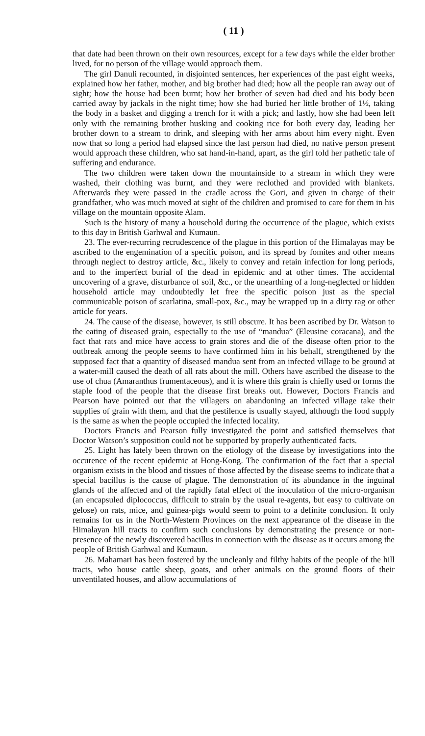( 11 )
that date had been thrown on their own resources, except for a few days while the elder brother lived, for no person of the village would approach them.
The girl Danuli recounted, in disjointed sentences, her experiences of the past eight weeks, explained how her father, mother, and big brother had died; how all the people ran away out of sight; how the house had been burnt; how her brother of seven had died and his body been carried away by jackals in the night time; how she had buried her little brother of 1½, taking the body in a basket and digging a trench for it with a pick; and lastly, how she had been left only with the remaining brother husking and cooking rice for both every day, leading her brother down to a stream to drink, and sleeping with her arms about him every night. Even now that so long a period had elapsed since the last person had died, no native person present would approach these children, who sat hand-in-hand, apart, as the girl told her pathetic tale of suffering and endurance.
The two children were taken down the mountainside to a stream in which they were washed, their clothing was burnt, and they were reclothed and provided with blankets. Afterwards they were passed in the cradle across the Gori, and given in charge of their grandfather, who was much moved at sight of the children and promised to care for them in his village on the mountain opposite Alam.
Such is the history of many a household during the occurrence of the plague, which exists to this day in British Garhwal and Kumaun.
23. The ever-recurring recrudescence of the plague in this portion of the Himalayas may be ascribed to the engemination of a specific poison, and its spread by fomites and other means through neglect to destroy article, &c., likely to convey and retain infection for long periods, and to the imperfect burial of the dead in epidemic and at other times. The accidental uncovering of a grave, disturbance of soil, &c., or the unearthing of a long-neglected or hidden household article may undoubtedly let free the specific poison just as the special communicable poison of scarlatina, small-pox, &c., may be wrapped up in a dirty rag or other article for years.
24. The cause of the disease, however, is still obscure. It has been ascribed by Dr. Watson to the eating of diseased grain, especially to the use of “mandua” (Eleusine coracana), and the fact that rats and mice have access to grain stores and die of the disease often prior to the outbreak among the people seems to have confirmed him in his behalf, strengthened by the supposed fact that a quantity of diseased mandua sent from an infected village to be ground at a water-mill caused the death of all rats about the mill. Others have ascribed the disease to the use of chua (Amaranthus frumentaceous), and it is where this grain is chiefly used or forms the staple food of the people that the disease first breaks out. However, Doctors Francis and Pearson have pointed out that the villagers on abandoning an infected village take their supplies of grain with them, and that the pestilence is usually stayed, although the food supply is the same as when the people occupied the infected locality.
Doctors Francis and Pearson fully investigated the point and satisfied themselves that Doctor Watson’s supposition could not be supported by properly authenticated facts.
25. Light has lately been thrown on the etiology of the disease by investigations into the occurence of the recent epidemic at Hong-Kong. The confirmation of the fact that a special organism exists in the blood and tissues of those affected by the disease seems to indicate that a special bacillus is the cause of plague. The demonstration of its abundance in the inguinal glands of the affected and of the rapidly fatal effect of the inoculation of the micro-organism (an encapsuled diplococcus, difficult to strain by the usual re-agents, but easy to cultivate on gelose) on rats, mice, and guinea-pigs would seem to point to a definite conclusion. It only remains for us in the North-Western Provinces on the next appearance of the disease in the Himalayan hill tracts to confirm such conclusions by demonstrating the presence or non-presence of the newly discovered bacillus in connection with the disease as it occurs among the people of British Garhwal and Kumaun.
26. Mahamari has been fostered by the uncleanly and filthy habits of the people of the hill tracts, who house cattle sheep, goats, and other animals on the ground floors of their unventilated houses, and allow accumulations of